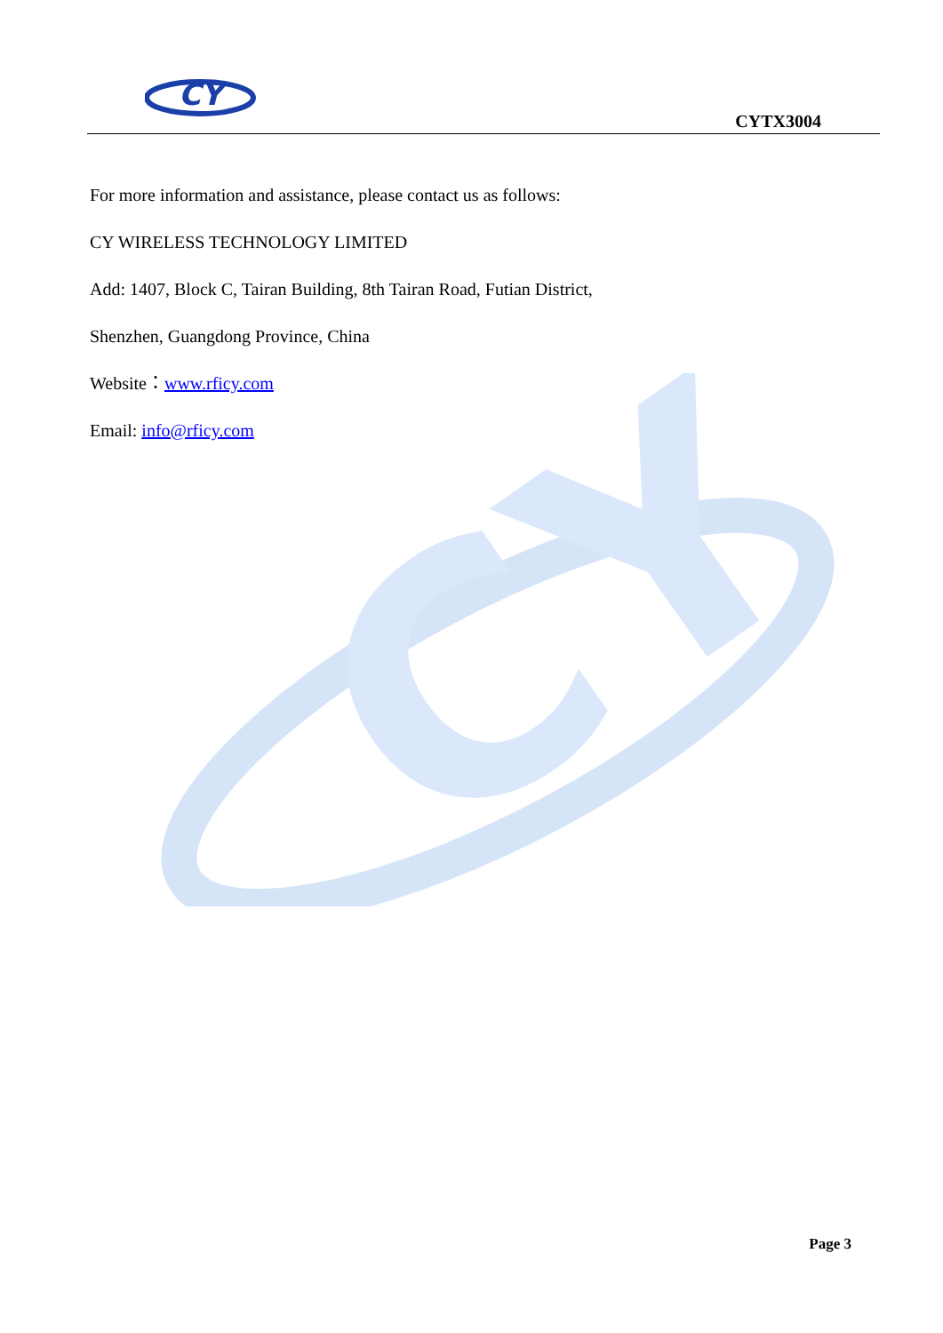CY
CY
CYTX3004
For more information and assistance, please contact us as follows:
CY WIRELESS TECHNOLOGY LIMITED
Add: 1407, Block C, Tairan Building, 8th Tairan Road, Futian District,
Shenzhen, Guangdong Province, China
Website：www.rficy.com
Email: info@rficy.com
Page 3